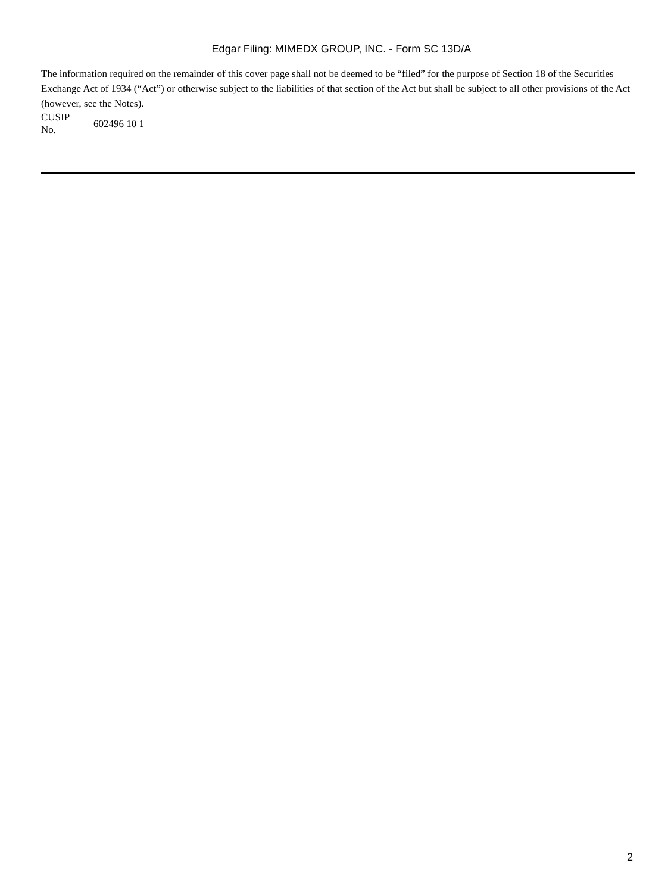Edgar Filing: MIMEDX GROUP, INC. - Form SC 13D/A
The information required on the remainder of this cover page shall not be deemed to be “filed” for the purpose of Section 18 of the Securities Exchange Act of 1934 (“Act”) or otherwise subject to the liabilities of that section of the Act but shall be subject to all other provisions of the Act (however, see the Notes).
| CUSIP No. | 602496 10 1 |
2